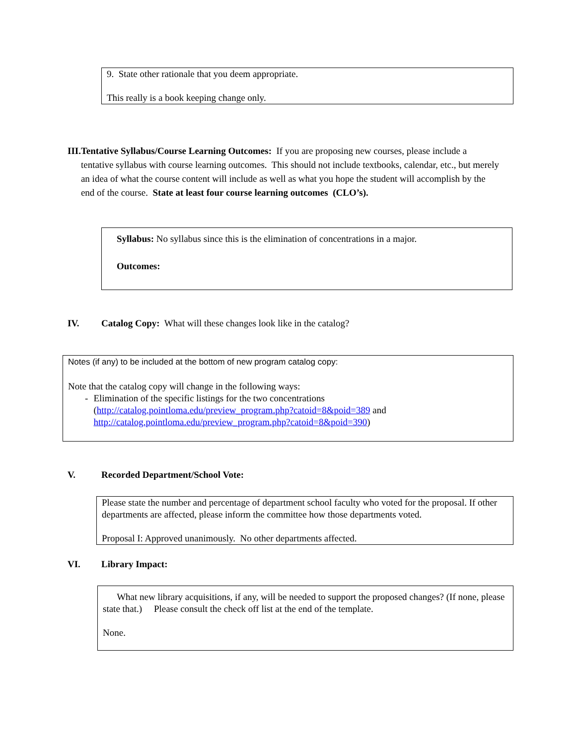9. State other rationale that you deem appropriate.
This really is a book keeping change only.
III. Tentative Syllabus/Course Learning Outcomes: If you are proposing new courses, please include a tentative syllabus with course learning outcomes. This should not include textbooks, calendar, etc., but merely an idea of what the course content will include as well as what you hope the student will accomplish by the end of the course. State at least four course learning outcomes (CLO’s).
Syllabus: No syllabus since this is the elimination of concentrations in a major.
Outcomes:
IV. Catalog Copy: What will these changes look like in the catalog?
Notes (if any) to be included at the bottom of new program catalog copy:
Note that the catalog copy will change in the following ways:
- Elimination of the specific listings for the two concentrations (http://catalog.pointloma.edu/preview_program.php?catoid=8&poid=389 and http://catalog.pointloma.edu/preview_program.php?catoid=8&poid=390)
V. Recorded Department/School Vote:
Please state the number and percentage of department school faculty who voted for the proposal. If other departments are affected, please inform the committee how those departments voted.
Proposal I: Approved unanimously. No other departments affected.
VI. Library Impact:
What new library acquisitions, if any, will be needed to support the proposed changes? (If none, please state that.) Please consult the check off list at the end of the template.
None.